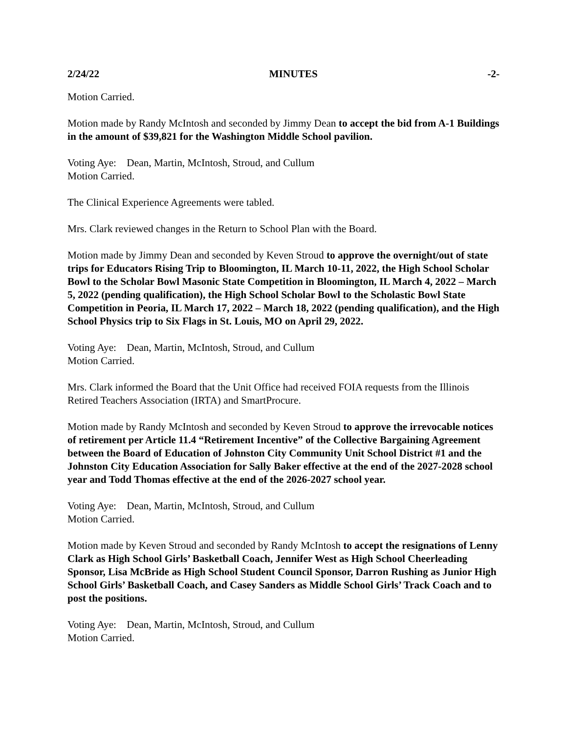2/24/22 MINUTES -2-
Motion Carried.
Motion made by Randy McIntosh and seconded by Jimmy Dean to accept the bid from A-1 Buildings in the amount of $39,821 for the Washington Middle School pavilion.
Voting Aye: Dean, Martin, McIntosh, Stroud, and Cullum
Motion Carried.
The Clinical Experience Agreements were tabled.
Mrs. Clark reviewed changes in the Return to School Plan with the Board.
Motion made by Jimmy Dean and seconded by Keven Stroud to approve the overnight/out of state trips for Educators Rising Trip to Bloomington, IL March 10-11, 2022, the High School Scholar Bowl to the Scholar Bowl Masonic State Competition in Bloomington, IL March 4, 2022 – March 5, 2022 (pending qualification), the High School Scholar Bowl to the Scholastic Bowl State Competition in Peoria, IL March 17, 2022 – March 18, 2022 (pending qualification), and the High School Physics trip to Six Flags in St. Louis, MO on April 29, 2022.
Voting Aye: Dean, Martin, McIntosh, Stroud, and Cullum
Motion Carried.
Mrs. Clark informed the Board that the Unit Office had received FOIA requests from the Illinois Retired Teachers Association (IRTA) and SmartProcure.
Motion made by Randy McIntosh and seconded by Keven Stroud to approve the irrevocable notices of retirement per Article 11.4 “Retirement Incentive” of the Collective Bargaining Agreement between the Board of Education of Johnston City Community Unit School District #1 and the Johnston City Education Association for Sally Baker effective at the end of the 2027-2028 school year and Todd Thomas effective at the end of the 2026-2027 school year.
Voting Aye: Dean, Martin, McIntosh, Stroud, and Cullum
Motion Carried.
Motion made by Keven Stroud and seconded by Randy McIntosh to accept the resignations of Lenny Clark as High School Girls’ Basketball Coach, Jennifer West as High School Cheerleading Sponsor, Lisa McBride as High School Student Council Sponsor, Darron Rushing as Junior High School Girls’ Basketball Coach, and Casey Sanders as Middle School Girls’ Track Coach and to post the positions.
Voting Aye: Dean, Martin, McIntosh, Stroud, and Cullum
Motion Carried.